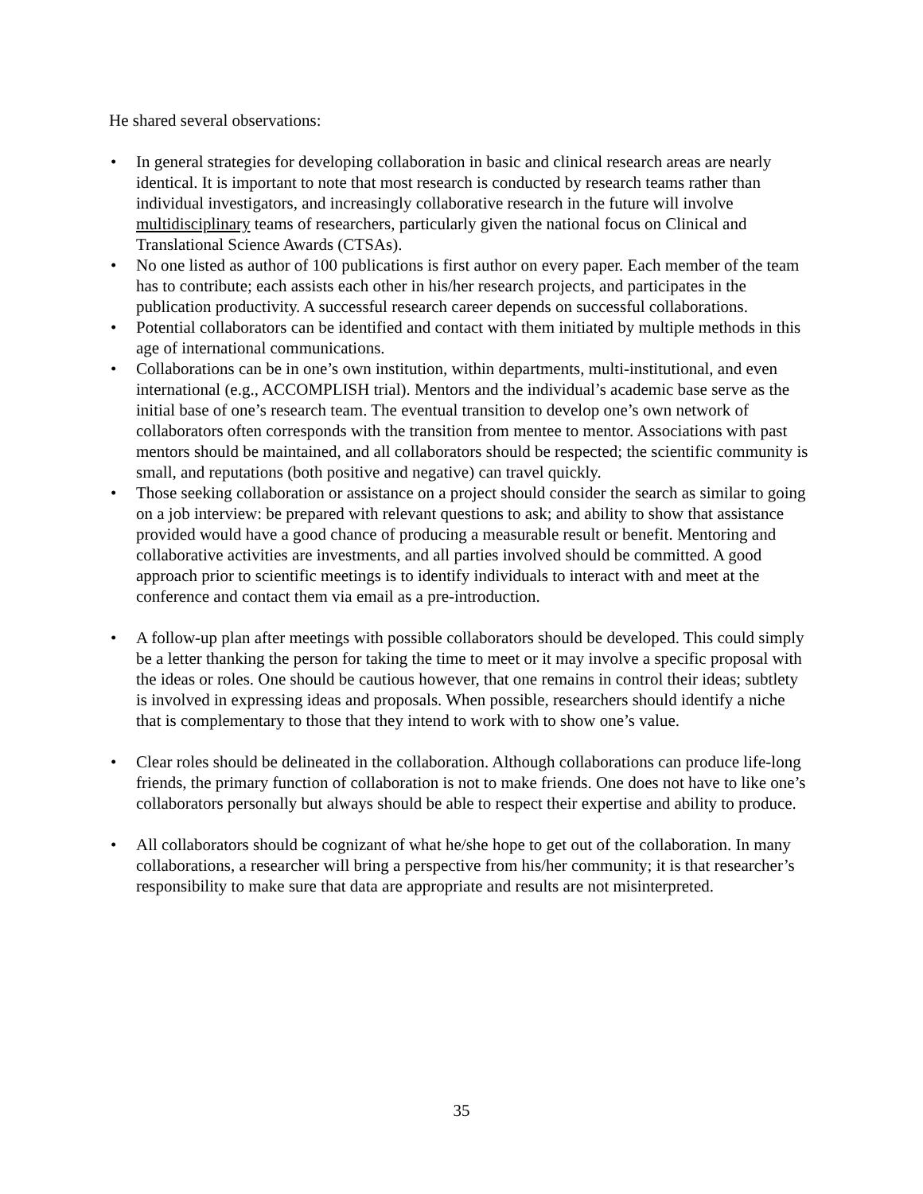He shared several observations:
• In general strategies for developing collaboration in basic and clinical research areas are nearly identical. It is important to note that most research is conducted by research teams rather than individual investigators, and increasingly collaborative research in the future will involve multidisciplinary teams of researchers, particularly given the national focus on Clinical and Translational Science Awards (CTSAs).
• No one listed as author of 100 publications is first author on every paper. Each member of the team has to contribute; each assists each other in his/her research projects, and participates in the publication productivity. A successful research career depends on successful collaborations.
• Potential collaborators can be identified and contact with them initiated by multiple methods in this age of international communications.
• Collaborations can be in one’s own institution, within departments, multi-institutional, and even international (e.g., ACCOMPLISH trial). Mentors and the individual’s academic base serve as the initial base of one’s research team. The eventual transition to develop one’s own network of collaborators often corresponds with the transition from mentee to mentor. Associations with past mentors should be maintained, and all collaborators should be respected; the scientific community is small, and reputations (both positive and negative) can travel quickly.
• Those seeking collaboration or assistance on a project should consider the search as similar to going on a job interview: be prepared with relevant questions to ask; and ability to show that assistance provided would have a good chance of producing a measurable result or benefit. Mentoring and collaborative activities are investments, and all parties involved should be committed. A good approach prior to scientific meetings is to identify individuals to interact with and meet at the conference and contact them via email as a pre-introduction.
• A follow-up plan after meetings with possible collaborators should be developed. This could simply be a letter thanking the person for taking the time to meet or it may involve a specific proposal with the ideas or roles. One should be cautious however, that one remains in control their ideas; subtlety is involved in expressing ideas and proposals. When possible, researchers should identify a niche that is complementary to those that they intend to work with to show one’s value.
• Clear roles should be delineated in the collaboration. Although collaborations can produce life-long friends, the primary function of collaboration is not to make friends. One does not have to like one’s collaborators personally but always should be able to respect their expertise and ability to produce.
• All collaborators should be cognizant of what he/she hope to get out of the collaboration. In many collaborations, a researcher will bring a perspective from his/her community; it is that researcher’s responsibility to make sure that data are appropriate and results are not misinterpreted.
35